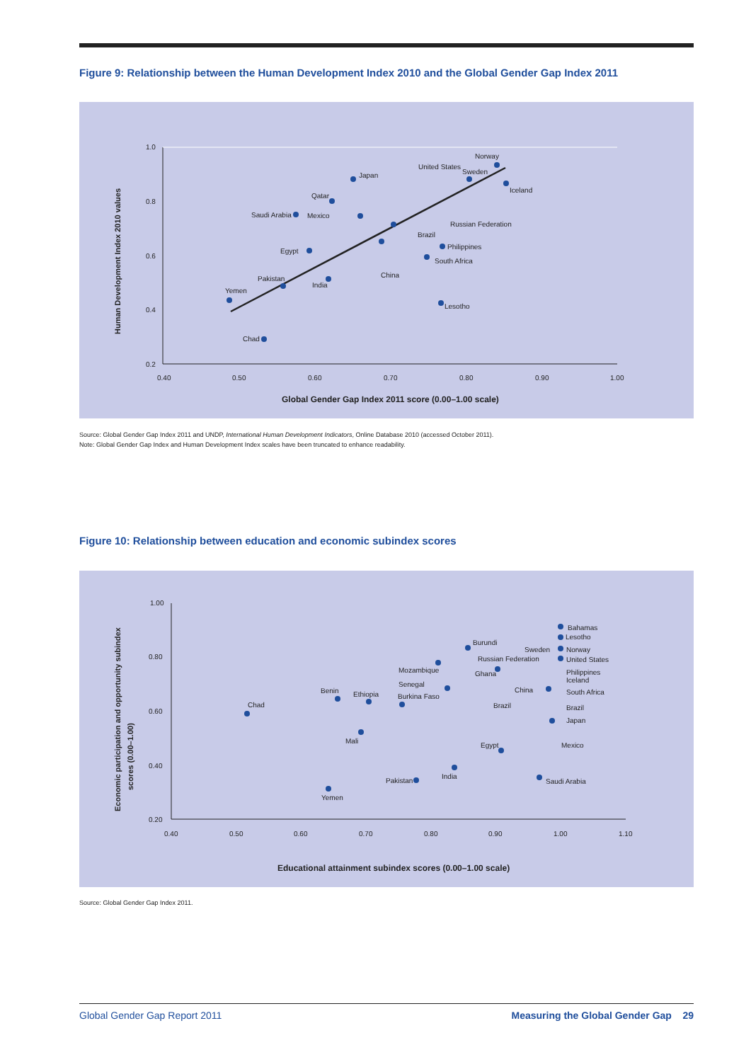Figure 9: Relationship between the Human Development Index 2010 and the Global Gender Gap Index 2011
1.0
0.8
0.6
0.4
0.2
0.40
0.50
0.60
0.70
0.80
0.90
1.00
Global Gender Gap Index 2011 score (0.00–1.00 scale)
Human Development Index 2010 values
Yemen
Chad
Pakistan
India
Egypt
Saudi Arabia
Mexico
Qatar
Japan
United States
Norway
Sweden
Iceland
Russian Federation
Brazil
Philippines
South Africa
China
Lesotho
Source: Global Gender Gap Index 2011 and UNDP, International Human Development Indicators, Online Database 2010 (accessed October 2011).
Note: Global Gender Gap Index and Human Development Index scales have been truncated to enhance readability.
Figure 10: Relationship between education and economic subindex scores
1.00
0.80
0.60
0.40
0.20
0.40
0.50
0.60
0.70
0.80
0.90
1.00
1.10
Educational attainment subindex scores (0.00–1.00 scale)
Economic participation and opportunity subindex
scores (0.00–1.00)
Chad
Yemen
Benin
Ethiopia
Mali
Senegal
Burkina Faso
Mozambique
Burundi
Russian Federation
Ghana
Sweden
China
Brazil
Egypt
Pakistan
India
Bahamas
Lesotho
Norway
United States
Philippines
Iceland
South Africa
Brazil
Japan
Mexico
Saudi Arabia
Source: Global Gender Gap Index 2011.
Global Gender Gap Report 2011 Measuring the Global Gender Gap 29